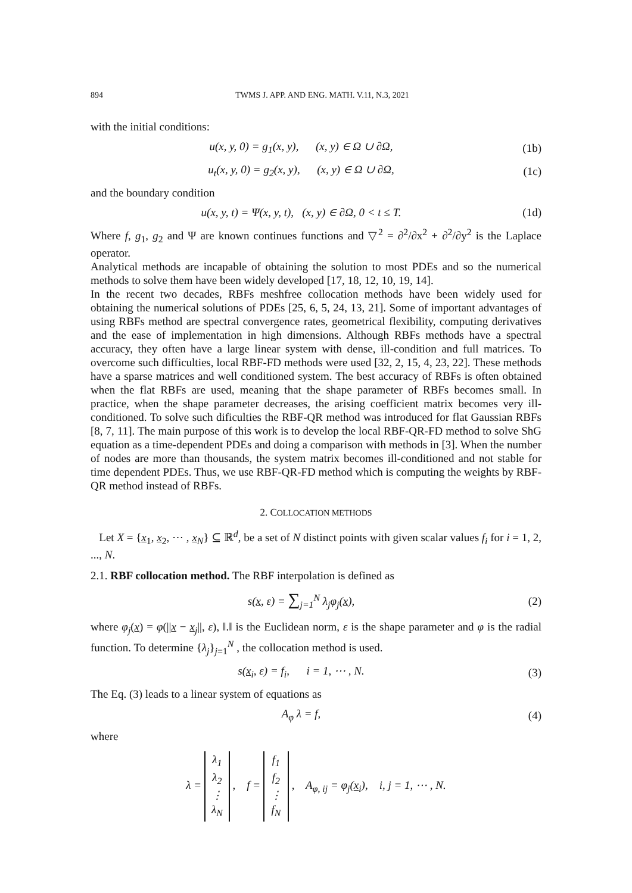894 TWMS J. APP. AND ENG. MATH. V.11, N.3, 2021
with the initial conditions:
u(x, y, 0) = g<sub>1</sub>(x, y), (x, y) ∈ Ω ∪ ∂Ω,
(1b)
u<sub>t</sub>(x, y, 0) = g<sub>2</sub>(x, y), (x, y) ∈ Ω ∪ ∂Ω,
(1c)
and the boundary condition
u(x, y, t) = Ψ(x, y, t), (x, y) ∈ ∂Ω, 0 < t ≤ T.
(1d)
Where f, g<sub>1</sub>, g<sub>2</sub> and Ψ are known continues functions and ▽<sup>2</sup> = ∂<sup>2</sup>/∂x<sup>2</sup> + ∂<sup>2</sup>/∂y<sup>2</sup> is the Laplace operator.
Analytical methods are incapable of obtaining the solution to most PDEs and so the numerical methods to solve them have been widely developed [17, 18, 12, 10, 19, 14].
In the recent two decades, RBFs meshfree collocation methods have been widely used for obtaining the numerical solutions of PDEs [25, 6, 5, 24, 13, 21]. Some of important advantages of using RBFs method are spectral convergence rates, geometrical flexibility, computing derivatives and the ease of implementation in high dimensions. Although RBFs methods have a spectral accuracy, they often have a large linear system with dense, ill-condition and full matrices. To overcome such difficulties, local RBF-FD methods were used [32, 2, 15, 4, 23, 22]. These methods have a sparse matrices and well conditioned system. The best accuracy of RBFs is often obtained when the flat RBFs are used, meaning that the shape parameter of RBFs becomes small. In practice, when the shape parameter decreases, the arising coefficient matrix becomes very ill-conditioned. To solve such dificulties the RBF-QR method was introduced for flat Gaussian RBFs [8, 7, 11]. The main purpose of this work is to develop the local RBF-QR-FD method to solve ShG equation as a time-dependent PDEs and doing a comparison with methods in [3]. When the number of nodes are more than thousands, the system matrix becomes ill-conditioned and not stable for time dependent PDEs. Thus, we use RBF-QR-FD method which is computing the weights by RBF-QR method instead of RBFs.
2. COLLOCATION METHODS
Let X = {x<sub>1</sub>, x<sub>2</sub>, ⋯ , x<sub>N</sub>} ⊆ ℝ<sup>d</sup>, be a set of N distinct points with given scalar values f<sub>i</sub> for i = 1, 2, ..., N.
2.1. RBF collocation method. The RBF interpolation is defined as
s(x, ε) = ∑<sub>j=1</sub><sup>N</sup> λ<sub>j</sub>φ<sub>j</sub>(x), (2)
where φ<sub>j</sub>(x) = φ(||x − x<sub>j</sub>||, ε), ‖.‖ is the Euclidean norm, ε is the shape parameter and φ is the radial function. To determine {λ<sub>j</sub>}<sub>j=1</sub><sup>N</sup> , the collocation method is used.
s(x<sub>i</sub>, ε) = f<sub>i</sub>, i = 1, ⋯ , N.
(3)
The Eq. (3) leads to a linear system of equations as
A<sub>φ</sub> λ = f, (4)
where
λ = λ<sub>1</sub>
λ<sub>2</sub>
⋮
λ<sub>N</sub> , f = f<sub>1</sub>
f<sub>2</sub>
⋮
f<sub>N</sub> , A<sub>φ, ij</sub> = φ<sub>j</sub>(x<sub>i</sub>), i, j = 1, ⋯ , N.